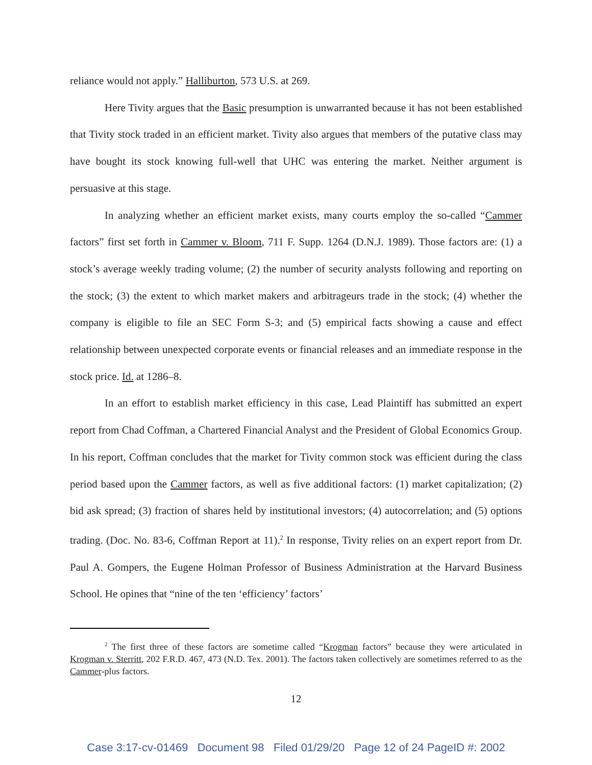reliance would not apply.” Halliburton, 573 U.S. at 269.
Here Tivity argues that the Basic presumption is unwarranted because it has not been established that Tivity stock traded in an efficient market. Tivity also argues that members of the putative class may have bought its stock knowing full-well that UHC was entering the market. Neither argument is persuasive at this stage.
In analyzing whether an efficient market exists, many courts employ the so-called “Cammer factors” first set forth in Cammer v. Bloom, 711 F. Supp. 1264 (D.N.J. 1989). Those factors are: (1) a stock’s average weekly trading volume; (2) the number of security analysts following and reporting on the stock; (3) the extent to which market makers and arbitrageurs trade in the stock; (4) whether the company is eligible to file an SEC Form S-3; and (5) empirical facts showing a cause and effect relationship between unexpected corporate events or financial releases and an immediate response in the stock price. Id. at 1286–8.
In an effort to establish market efficiency in this case, Lead Plaintiff has submitted an expert report from Chad Coffman, a Chartered Financial Analyst and the President of Global Economics Group. In his report, Coffman concludes that the market for Tivity common stock was efficient during the class period based upon the Cammer factors, as well as five additional factors: (1) market capitalization; (2) bid ask spread; (3) fraction of shares held by institutional investors; (4) autocorrelation; and (5) options trading. (Doc. No. 83-6, Coffman Report at 11).<sup>2</sup> In response, Tivity relies on an expert report from Dr. Paul A. Gompers, the Eugene Holman Professor of Business Administration at the Harvard Business School. He opines that “nine of the ten ‘efficiency’ factors’
<sup>2</sup> The first three of these factors are sometime called “Krogman factors” because they were articulated in Krogman v. Sterritt, 202 F.R.D. 467, 473 (N.D. Tex. 2001). The factors taken collectively are sometimes referred to as the Cammer-plus factors.
12
Case 3:17-cv-01469 Document 98 Filed 01/29/20 Page 12 of 24 PageID #: 2002